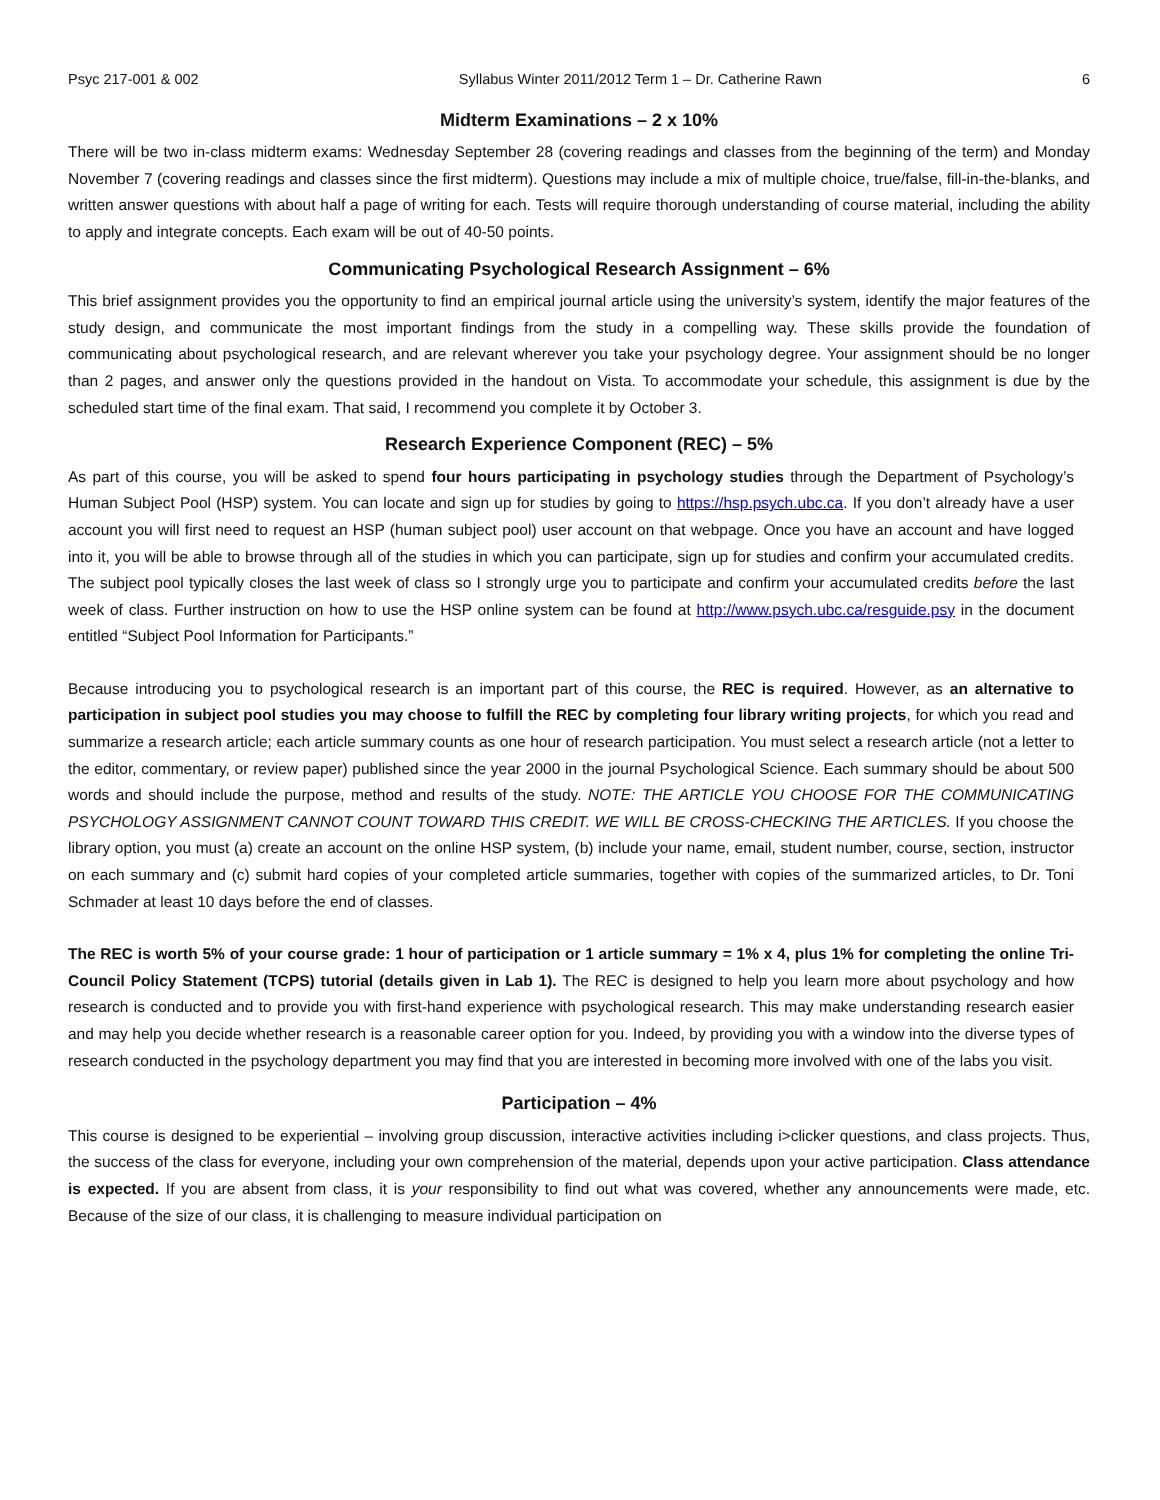Psyc 217-001 & 002 Syllabus Winter 2011/2012 Term 1 – Dr. Catherine Rawn 6
Midterm Examinations – 2 x 10%
There will be two in-class midterm exams: Wednesday September 28 (covering readings and classes from the beginning of the term) and Monday November 7 (covering readings and classes since the first midterm). Questions may include a mix of multiple choice, true/false, fill-in-the-blanks, and written answer questions with about half a page of writing for each. Tests will require thorough understanding of course material, including the ability to apply and integrate concepts. Each exam will be out of 40-50 points.
Communicating Psychological Research Assignment – 6%
This brief assignment provides you the opportunity to find an empirical journal article using the university’s system, identify the major features of the study design, and communicate the most important findings from the study in a compelling way. These skills provide the foundation of communicating about psychological research, and are relevant wherever you take your psychology degree. Your assignment should be no longer than 2 pages, and answer only the questions provided in the handout on Vista. To accommodate your schedule, this assignment is due by the scheduled start time of the final exam. That said, I recommend you complete it by October 3.
Research Experience Component (REC) – 5%
As part of this course, you will be asked to spend four hours participating in psychology studies through the Department of Psychology’s Human Subject Pool (HSP) system. You can locate and sign up for studies by going to https://hsp.psych.ubc.ca. If you don’t already have a user account you will first need to request an HSP (human subject pool) user account on that webpage. Once you have an account and have logged into it, you will be able to browse through all of the studies in which you can participate, sign up for studies and confirm your accumulated credits. The subject pool typically closes the last week of class so I strongly urge you to participate and confirm your accumulated credits before the last week of class. Further instruction on how to use the HSP online system can be found at http://www.psych.ubc.ca/resguide.psy in the document entitled “Subject Pool Information for Participants.”
Because introducing you to psychological research is an important part of this course, the REC is required. However, as an alternative to participation in subject pool studies you may choose to fulfill the REC by completing four library writing projects, for which you read and summarize a research article; each article summary counts as one hour of research participation. You must select a research article (not a letter to the editor, commentary, or review paper) published since the year 2000 in the journal Psychological Science. Each summary should be about 500 words and should include the purpose, method and results of the study. NOTE: THE ARTICLE YOU CHOOSE FOR THE COMMUNICATING PSYCHOLOGY ASSIGNMENT CANNOT COUNT TOWARD THIS CREDIT. WE WILL BE CROSS-CHECKING THE ARTICLES. If you choose the library option, you must (a) create an account on the online HSP system, (b) include your name, email, student number, course, section, instructor on each summary and (c) submit hard copies of your completed article summaries, together with copies of the summarized articles, to Dr. Toni Schmader at least 10 days before the end of classes.
The REC is worth 5% of your course grade: 1 hour of participation or 1 article summary = 1% x 4, plus 1% for completing the online Tri-Council Policy Statement (TCPS) tutorial (details given in Lab 1). The REC is designed to help you learn more about psychology and how research is conducted and to provide you with first-hand experience with psychological research. This may make understanding research easier and may help you decide whether research is a reasonable career option for you. Indeed, by providing you with a window into the diverse types of research conducted in the psychology department you may find that you are interested in becoming more involved with one of the labs you visit.
Participation – 4%
This course is designed to be experiential – involving group discussion, interactive activities including i>clicker questions, and class projects. Thus, the success of the class for everyone, including your own comprehension of the material, depends upon your active participation. Class attendance is expected. If you are absent from class, it is your responsibility to find out what was covered, whether any announcements were made, etc. Because of the size of our class, it is challenging to measure individual participation on